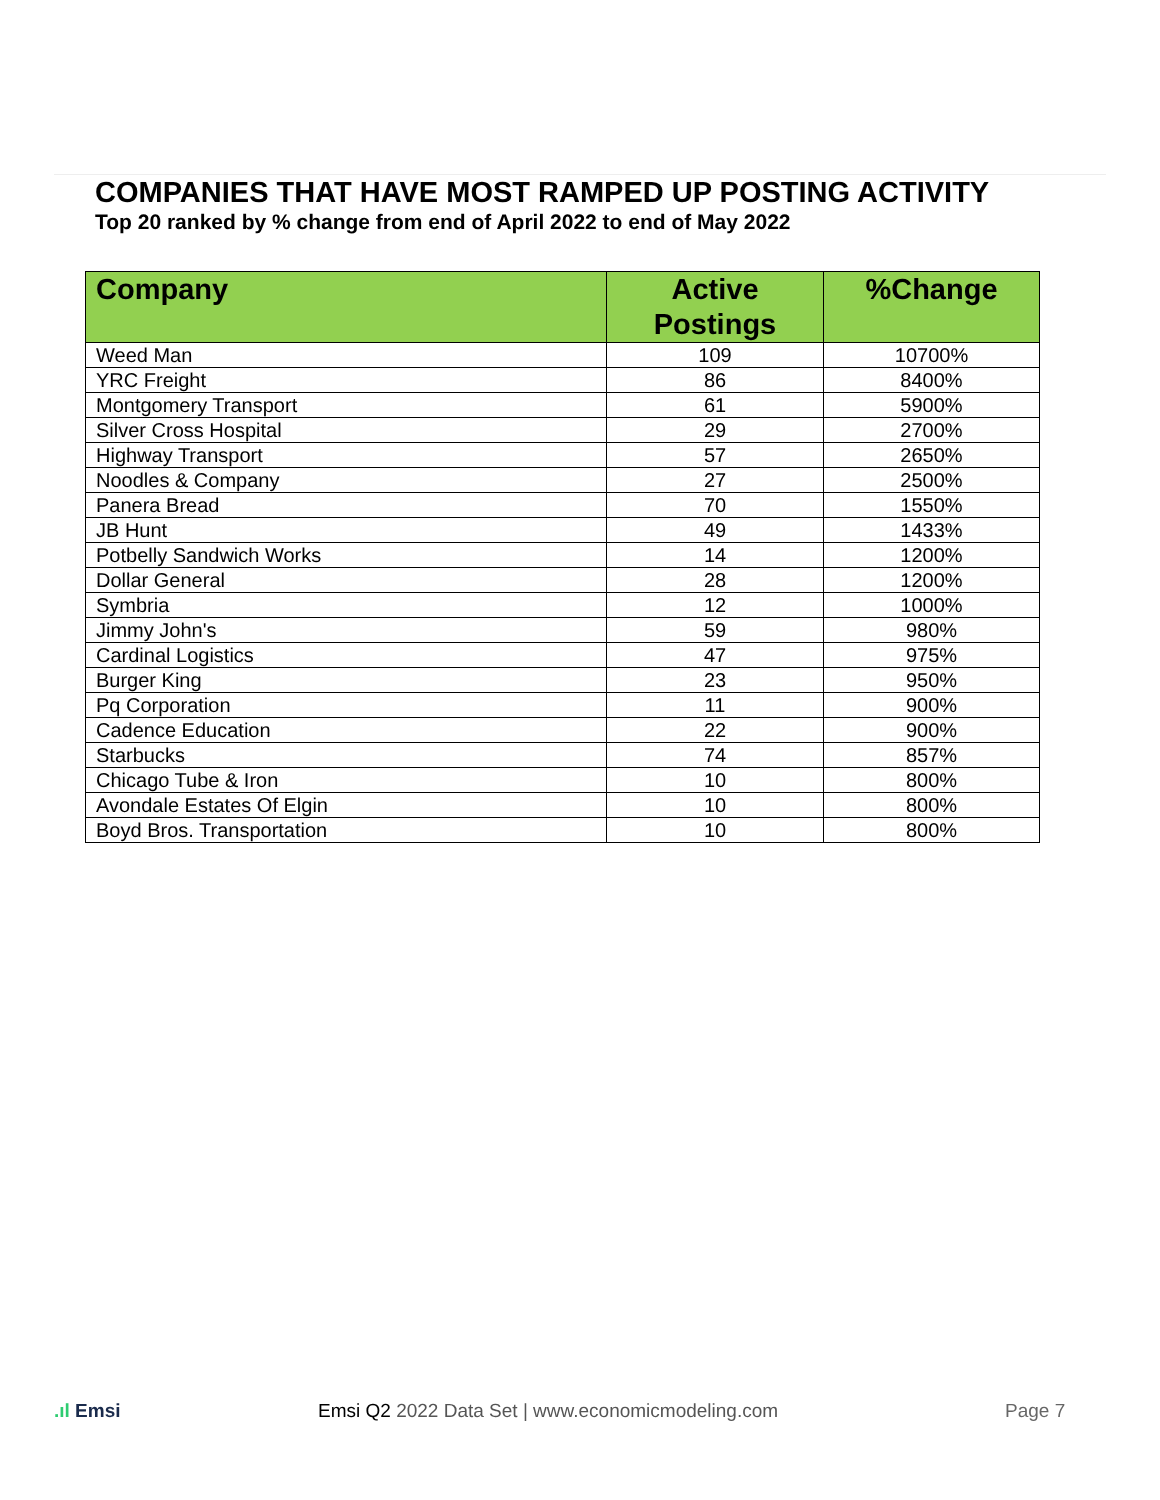COMPANIES THAT HAVE MOST RAMPED UP POSTING ACTIVITY
Top 20 ranked by % change from end of April 2022 to end of May 2022
| Company | Active Postings | %Change |
| --- | --- | --- |
| Weed Man | 109 | 10700% |
| YRC Freight | 86 | 8400% |
| Montgomery Transport | 61 | 5900% |
| Silver Cross Hospital | 29 | 2700% |
| Highway Transport | 57 | 2650% |
| Noodles & Company | 27 | 2500% |
| Panera Bread | 70 | 1550% |
| JB Hunt | 49 | 1433% |
| Potbelly Sandwich Works | 14 | 1200% |
| Dollar General | 28 | 1200% |
| Symbria | 12 | 1000% |
| Jimmy John's | 59 | 980% |
| Cardinal Logistics | 47 | 975% |
| Burger King | 23 | 950% |
| Pq Corporation | 11 | 900% |
| Cadence Education | 22 | 900% |
| Starbucks | 74 | 857% |
| Chicago Tube & Iron | 10 | 800% |
| Avondale Estates Of Elgin | 10 | 800% |
| Boyd Bros. Transportation | 10 | 800% |
.ıl Emsi
Emsi Q2 2022 Data Set | www.economicmodeling.com
Page 7